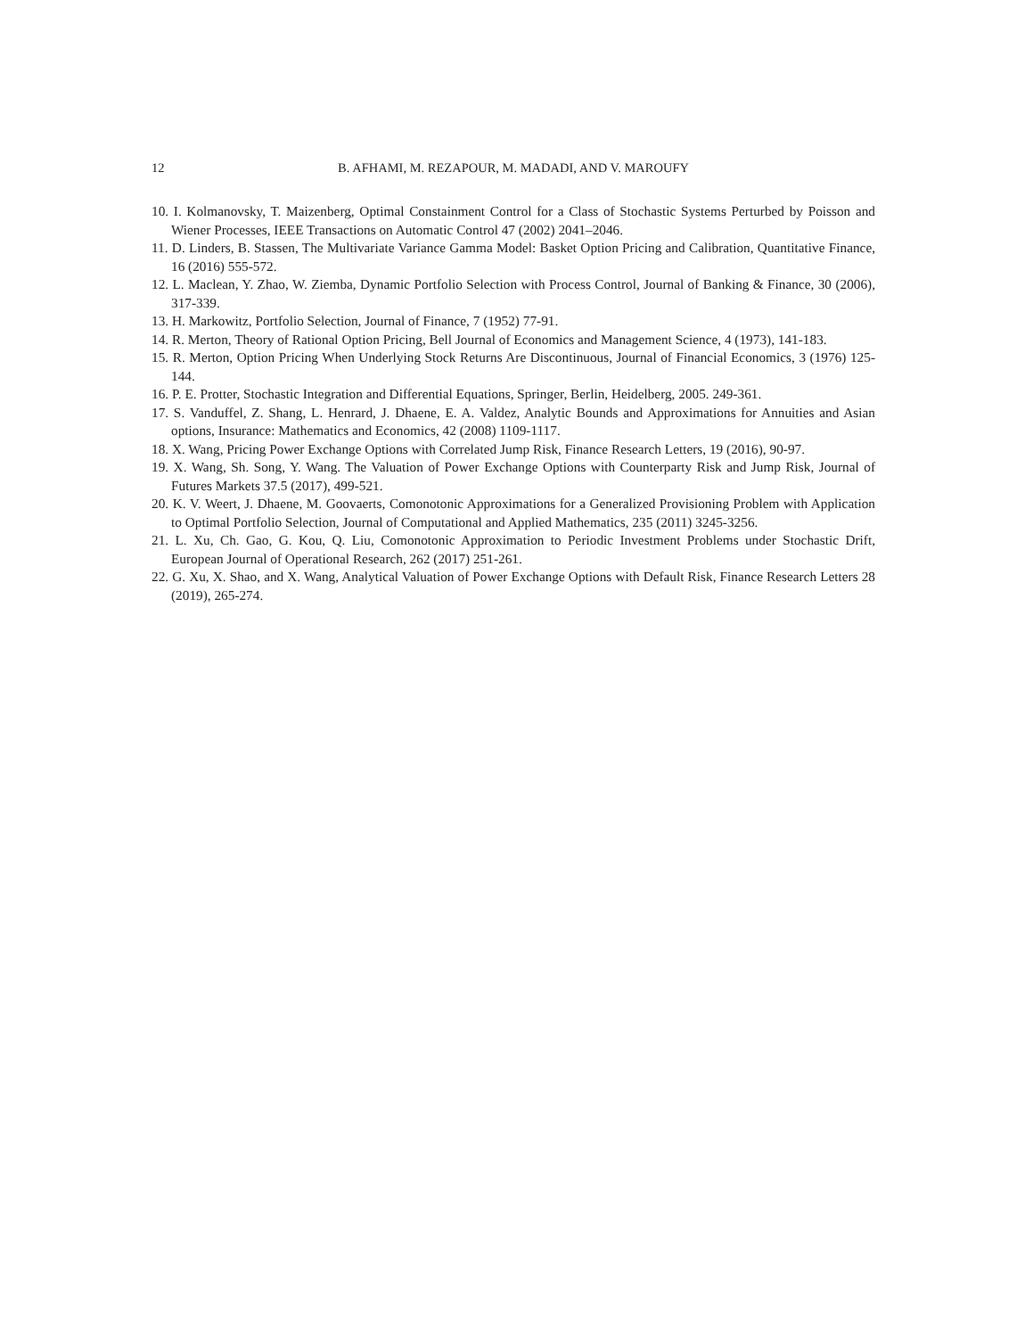12 B. AFHAMI, M. REZAPOUR, M. MADADI, AND V. MAROUFY
10. I. Kolmanovsky, T. Maizenberg, Optimal Constainment Control for a Class of Stochastic Systems Perturbed by Poisson and Wiener Processes, IEEE Transactions on Automatic Control 47 (2002) 2041–2046.
11. D. Linders, B. Stassen, The Multivariate Variance Gamma Model: Basket Option Pricing and Calibration, Quantitative Finance, 16 (2016) 555-572.
12. L. Maclean, Y. Zhao, W. Ziemba, Dynamic Portfolio Selection with Process Control, Journal of Banking & Finance, 30 (2006), 317-339.
13. H. Markowitz, Portfolio Selection, Journal of Finance, 7 (1952) 77-91.
14. R. Merton, Theory of Rational Option Pricing, Bell Journal of Economics and Management Science, 4 (1973), 141-183.
15. R. Merton, Option Pricing When Underlying Stock Returns Are Discontinuous, Journal of Financial Economics, 3 (1976) 125-144.
16. P. E. Protter, Stochastic Integration and Differential Equations, Springer, Berlin, Heidelberg, 2005. 249-361.
17. S. Vanduffel, Z. Shang, L. Henrard, J. Dhaene, E. A. Valdez, Analytic Bounds and Approximations for Annuities and Asian options, Insurance: Mathematics and Economics, 42 (2008) 1109-1117.
18. X. Wang, Pricing Power Exchange Options with Correlated Jump Risk, Finance Research Letters, 19 (2016), 90-97.
19. X. Wang, Sh. Song, Y. Wang. The Valuation of Power Exchange Options with Counterparty Risk and Jump Risk, Journal of Futures Markets 37.5 (2017), 499-521.
20. K. V. Weert, J. Dhaene, M. Goovaerts, Comonotonic Approximations for a Generalized Provisioning Problem with Application to Optimal Portfolio Selection, Journal of Computational and Applied Mathematics, 235 (2011) 3245-3256.
21. L. Xu, Ch. Gao, G. Kou, Q. Liu, Comonotonic Approximation to Periodic Investment Problems under Stochastic Drift, European Journal of Operational Research, 262 (2017) 251-261.
22. G. Xu, X. Shao, and X. Wang, Analytical Valuation of Power Exchange Options with Default Risk, Finance Research Letters 28 (2019), 265-274.